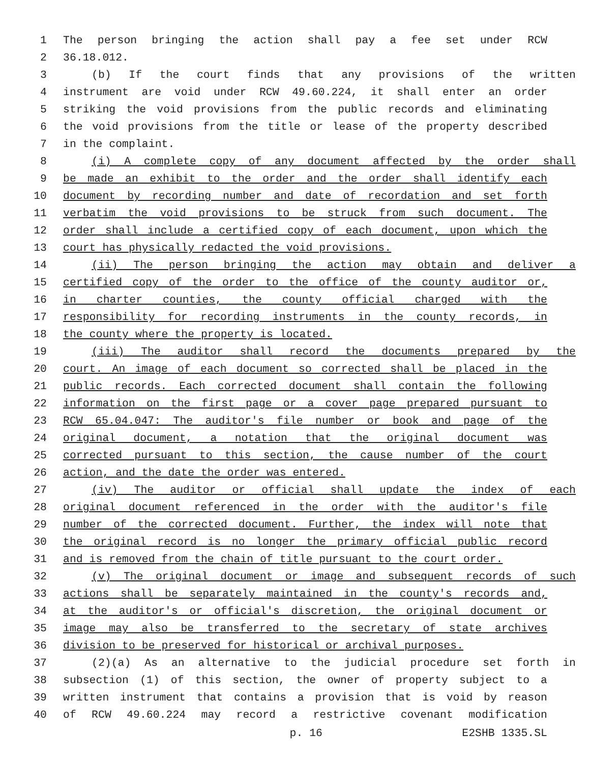1 The person bringing the action shall pay a fee set under RCW
2 36.18.012.
3 (b) If the court finds that any provisions of the written
4 instrument are void under RCW 49.60.224, it shall enter an order
5 striking the void provisions from the public records and eliminating
6 the void provisions from the title or lease of the property described
7 in the complaint.
8 (i) A complete copy of any document affected by the order shall
9 be made an exhibit to the order and the order shall identify each
10 document by recording number and date of recordation and set forth
11 verbatim the void provisions to be struck from such document. The
12 order shall include a certified copy of each document, upon which the
13 court has physically redacted the void provisions.
14 (ii) The person bringing the action may obtain and deliver a
15 certified copy of the order to the office of the county auditor or,
16 in charter counties, the county official charged with the
17 responsibility for recording instruments in the county records, in
18 the county where the property is located.
19 (iii) The auditor shall record the documents prepared by the
20 court. An image of each document so corrected shall be placed in the
21 public records. Each corrected document shall contain the following
22 information on the first page or a cover page prepared pursuant to
23 RCW 65.04.047: The auditor's file number or book and page of the
24 original document, a notation that the original document was
25 corrected pursuant to this section, the cause number of the court
26 action, and the date the order was entered.
27 (iv) The auditor or official shall update the index of each
28 original document referenced in the order with the auditor's file
29 number of the corrected document. Further, the index will note that
30 the original record is no longer the primary official public record
31 and is removed from the chain of title pursuant to the court order.
32 (v) The original document or image and subsequent records of such
33 actions shall be separately maintained in the county's records and,
34 at the auditor's or official's discretion, the original document or
35 image may also be transferred to the secretary of state archives
36 division to be preserved for historical or archival purposes.
37 (2)(a) As an alternative to the judicial procedure set forth in
38 subsection (1) of this section, the owner of property subject to a
39 written instrument that contains a provision that is void by reason
40 of RCW 49.60.224 may record a restrictive covenant modification
p. 16 E2SHB 1335.SL